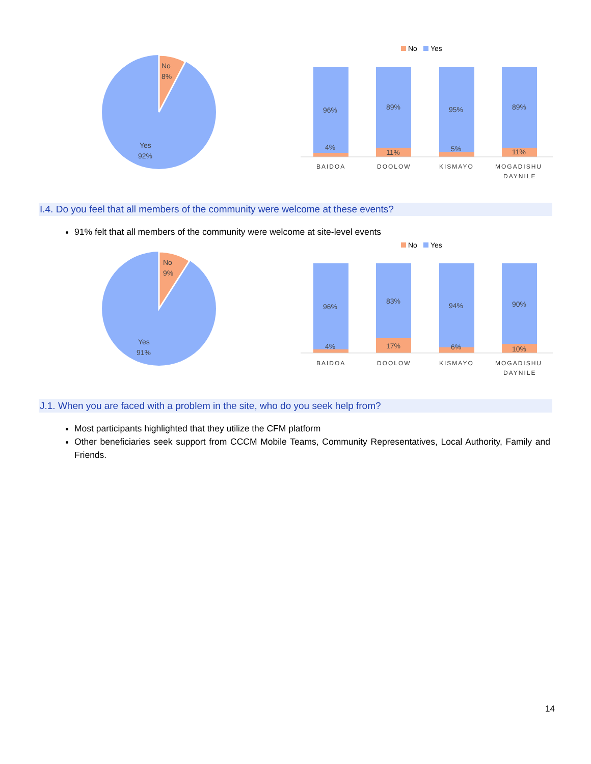No
8%
Yes
92%
No
Yes
96%
4%
89%
11%
95%
5%
89%
11%
BAIDOA
DOOLOW
KISMAYO
MOGADISHU
DAYNILE
I.4. Do you feel that all members of the community were welcome at these events?
91% felt that all members of the community were welcome at site-level events
No
9%
Yes
91%
No
Yes
96%
4%
83%
17%
94%
6%
90%
10%
BAIDOA
DOOLOW
KISMAYO
MOGADISHU
DAYNILE
J.1. When you are faced with a problem in the site, who do you seek help from?
Most participants highlighted that they utilize the CFM platform
Other beneficiaries seek support from CCCM Mobile Teams, Community Representatives, Local Authority, Family and Friends.
14